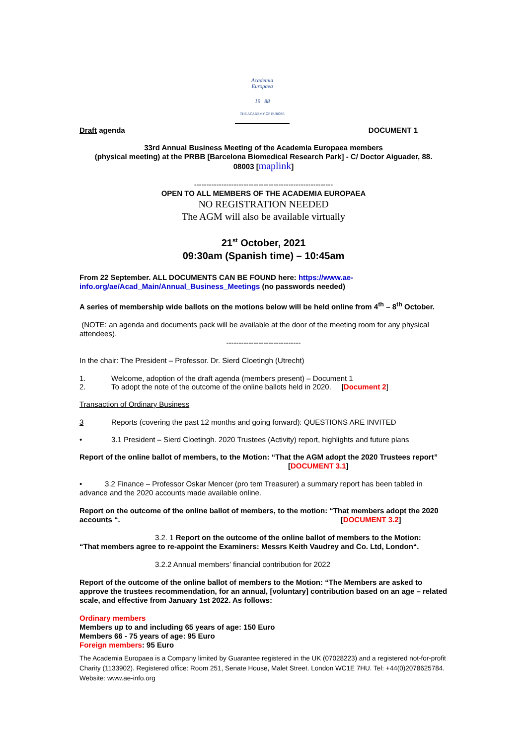Academia
Europaea
19 88
THE ACADEMY OF EUROPE
Draft agenda DOCUMENT 1
33rd Annual Business Meeting of the Academia Europaea members
(physical meeting) at the PRBB [Barcelona Biomedical Research Park] - C/ Doctor Aiguader, 88.
08003 [maplink]
--------------------------------------------------------
OPEN TO ALL MEMBERS OF THE ACADEMIA EUROPAEA
NO REGISTRATION NEEDED
The AGM will also be available virtually
21<sup>st</sup> October, 2021
09:30am (Spanish time) – 10:45am
From 22 September. ALL DOCUMENTS CAN BE FOUND here: https://www.ae-info.org/ae/Acad_Main/Annual_Business_Meetings (no passwords needed)
A series of membership wide ballots on the motions below will be held online from 4<sup>th</sup> – 8<sup>th</sup> October.
(NOTE: an agenda and documents pack will be available at the door of the meeting room for any physical attendees).
------------------------------
In the chair: The President – Professor. Dr. Sierd Cloetingh (Utrecht)
1. Welcome, adoption of the draft agenda (members present) – Document 1
2. To adopt the note of the outcome of the online ballots held in 2020. [Document 2]
Transaction of Ordinary Business
3 Reports (covering the past 12 months and going forward): QUESTIONS ARE INVITED
• 3.1 President – Sierd Cloetingh. 2020 Trustees (Activity) report, highlights and future plans
Report of the online ballot of members, to the Motion: “That the AGM adopt the 2020 Trustees report” [DOCUMENT 3.1]
• 3.2 Finance – Professor Oskar Mencer (pro tem Treasurer) a summary report has been tabled in advance and the 2020 accounts made available online.
Report on the outcome of the online ballot of members, to the motion: “That members adopt the 2020 accounts “. [DOCUMENT 3.2]
3.2. 1 Report on the outcome of the online ballot of members to the Motion:
“That members agree to re-appoint the Examiners: Messrs Keith Vaudrey and Co. Ltd, London“.
3.2.2 Annual members’ financial contribution for 2022
Report of the outcome of the online ballot of members to the Motion: “The Members are asked to approve the trustees recommendation, for an annual, [voluntary] contribution based on an age – related scale, and effective from January 1st 2022. As follows:
Ordinary members
Members up to and including 65 years of age: 150 Euro
Members 66 - 75 years of age: 95 Euro
Foreign members: 95 Euro
The Academia Europaea is a Company limited by Guarantee registered in the UK (07028223) and a registered not-for-profit Charity (1133902). Registered office: Room 251, Senate House, Malet Street. London WC1E 7HU. Tel: +44(0)2078625784. Website: www.ae-info.org